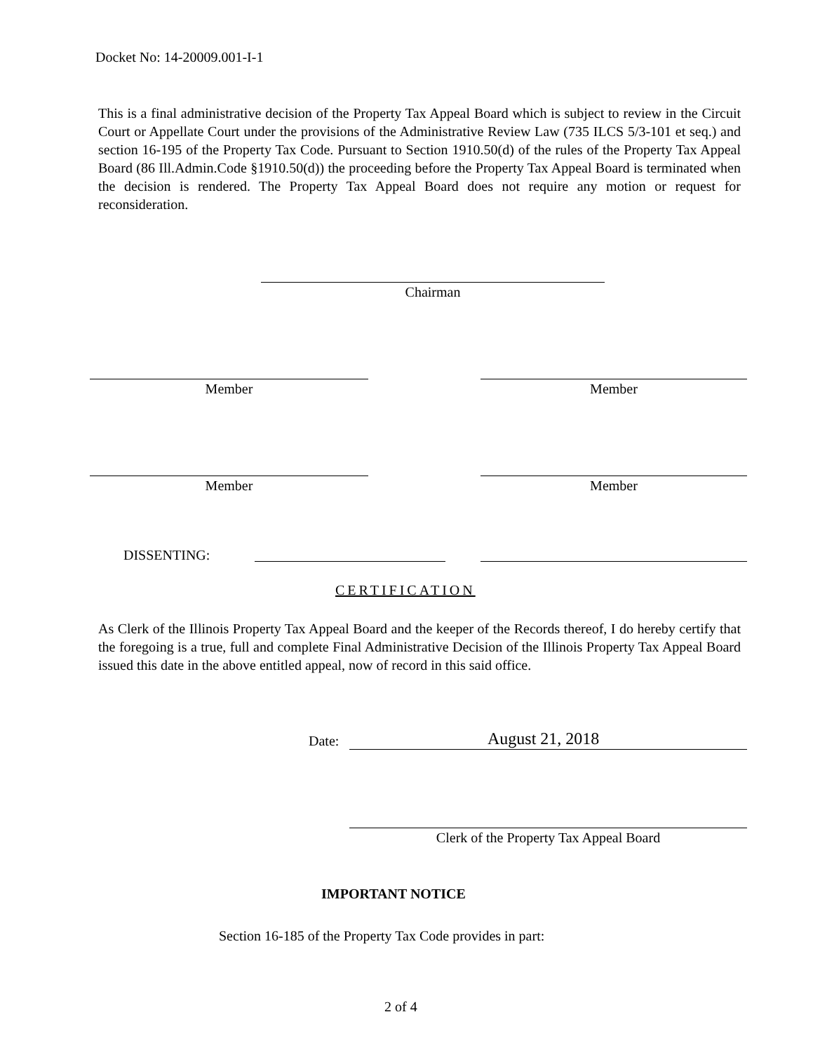Docket No: 14-20009.001-I-1
This is a final administrative decision of the Property Tax Appeal Board which is subject to review in the Circuit Court or Appellate Court under the provisions of the Administrative Review Law (735 ILCS 5/3-101 et seq.) and section 16-195 of the Property Tax Code. Pursuant to Section 1910.50(d) of the rules of the Property Tax Appeal Board (86 Ill.Admin.Code §1910.50(d)) the proceeding before the Property Tax Appeal Board is terminated when the decision is rendered. The Property Tax Appeal Board does not require any motion or request for reconsideration.
Chairman
Member Member
Member Member
DISSENTING:
CERTIFICATION
As Clerk of the Illinois Property Tax Appeal Board and the keeper of the Records thereof, I do hereby certify that the foregoing is a true, full and complete Final Administrative Decision of the Illinois Property Tax Appeal Board issued this date in the above entitled appeal, now of record in this said office.
Date: August 21, 2018
Clerk of the Property Tax Appeal Board
IMPORTANT NOTICE
Section 16-185 of the Property Tax Code provides in part:
2 of 4